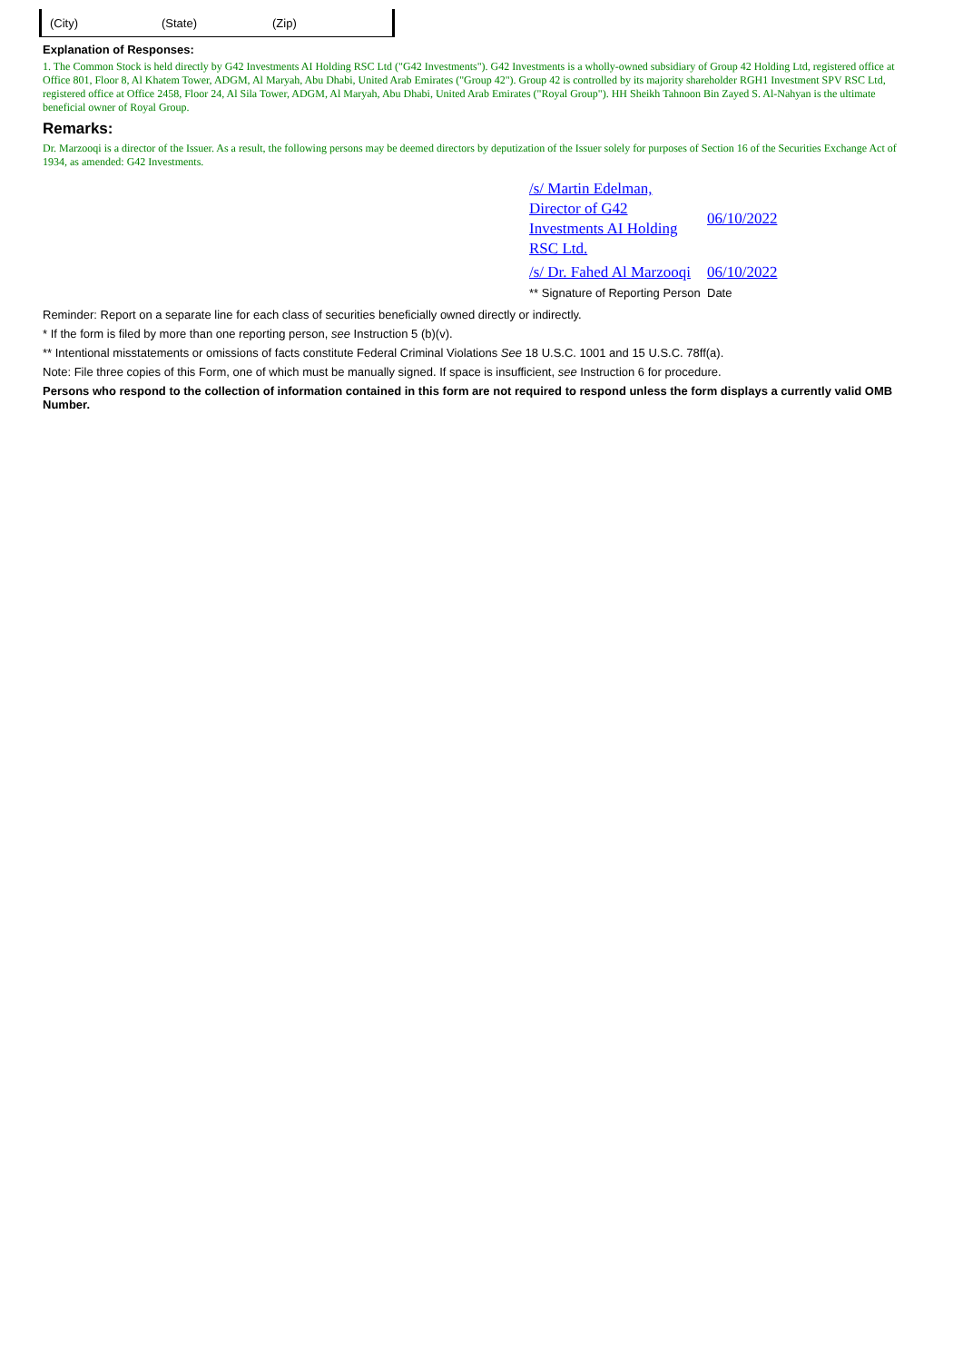(City) (State) (Zip)
Explanation of Responses:
1. The Common Stock is held directly by G42 Investments AI Holding RSC Ltd ("G42 Investments"). G42 Investments is a wholly-owned subsidiary of Group 42 Holding Ltd, registered office at Office 801, Floor 8, Al Khatem Tower, ADGM, Al Maryah, Abu Dhabi, United Arab Emirates ("Group 42"). Group 42 is controlled by its majority shareholder RGH1 Investment SPV RSC Ltd, registered office at Office 2458, Floor 24, Al Sila Tower, ADGM, Al Maryah, Abu Dhabi, United Arab Emirates ("Royal Group"). HH Sheikh Tahnoon Bin Zayed S. Al-Nahyan is the ultimate beneficial owner of Royal Group.
Remarks:
Dr. Marzooqi is a director of the Issuer. As a result, the following persons may be deemed directors by deputization of the Issuer solely for purposes of Section 16 of the Securities Exchange Act of 1934, as amended: G42 Investments.
| /s/ Martin Edelman, Director of G42 Investments AI Holding RSC Ltd. | 06/10/2022 |
| /s/ Dr. Fahed Al Marzooqi | 06/10/2022 |
| ** Signature of Reporting Person | Date |
Reminder: Report on a separate line for each class of securities beneficially owned directly or indirectly.
* If the form is filed by more than one reporting person, see Instruction 5 (b)(v).
** Intentional misstatements or omissions of facts constitute Federal Criminal Violations See 18 U.S.C. 1001 and 15 U.S.C. 78ff(a).
Note: File three copies of this Form, one of which must be manually signed. If space is insufficient, see Instruction 6 for procedure.
Persons who respond to the collection of information contained in this form are not required to respond unless the form displays a currently valid OMB Number.